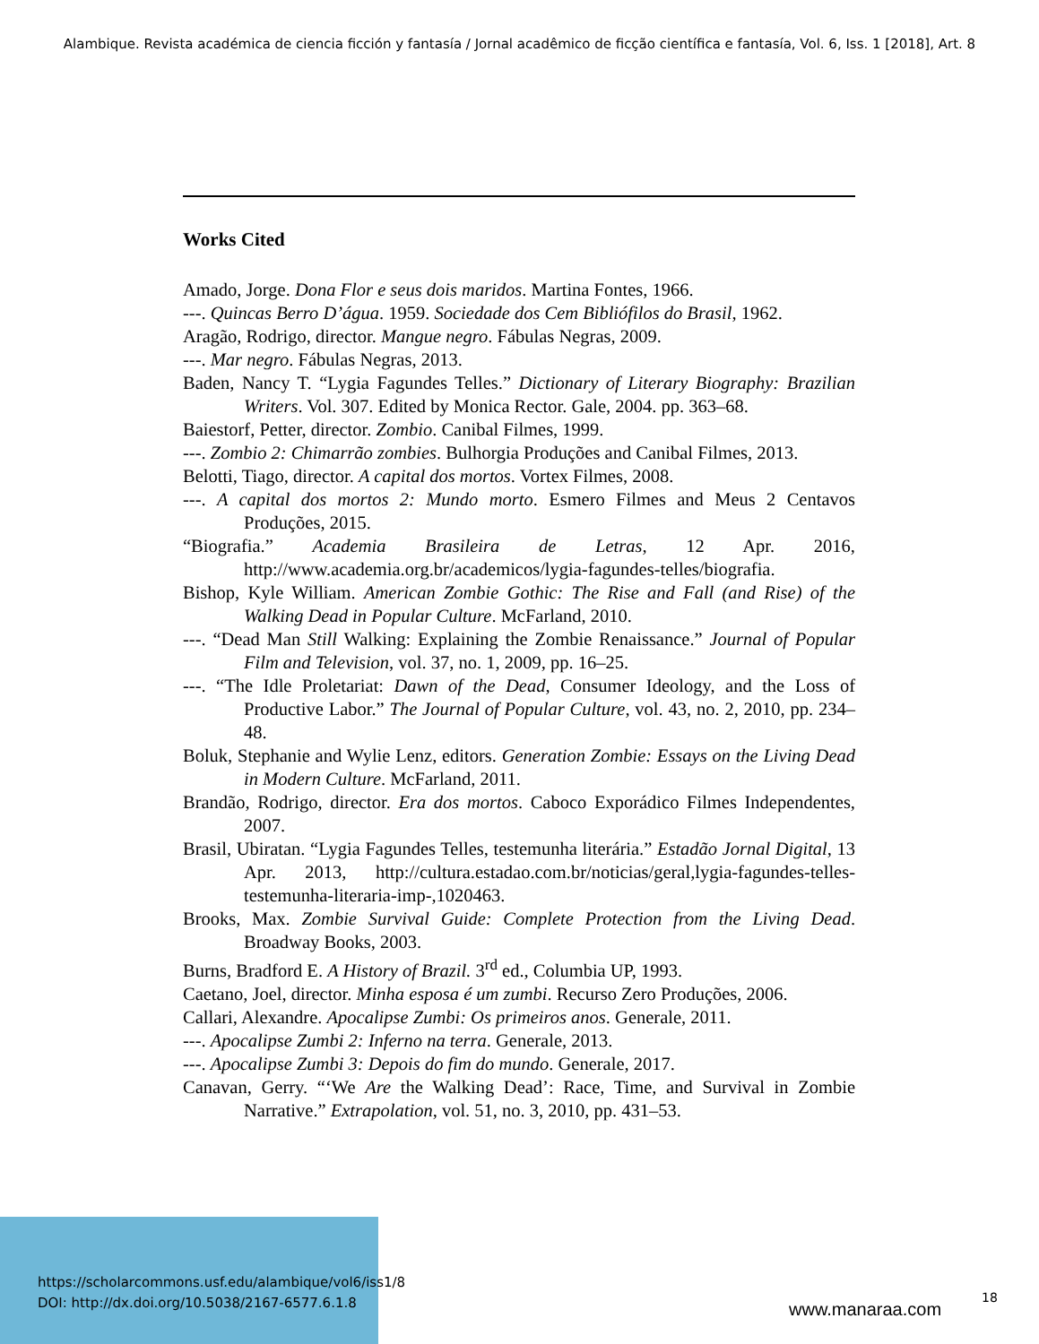Alambique. Revista académica de ciencia ficción y fantasía / Jornal acadêmico de ficção científica e fantasía, Vol. 6, Iss. 1 [2018], Art. 8
Works Cited
Amado, Jorge. Dona Flor e seus dois maridos. Martina Fontes, 1966.
---. Quincas Berro D’água. 1959. Sociedade dos Cem Bibliófilos do Brasil, 1962.
Aragão, Rodrigo, director. Mangue negro. Fábulas Negras, 2009.
---. Mar negro. Fábulas Negras, 2013.
Baden, Nancy T. “Lygia Fagundes Telles.” Dictionary of Literary Biography: Brazilian Writers. Vol. 307. Edited by Monica Rector. Gale, 2004. pp. 363–68.
Baiestorf, Petter, director. Zombio. Canibal Filmes, 1999.
---. Zombio 2: Chimarrão zombies. Bulhorgia Produções and Canibal Filmes, 2013.
Belotti, Tiago, director. A capital dos mortos. Vortex Filmes, 2008.
---. A capital dos mortos 2: Mundo morto. Esmero Filmes and Meus 2 Centavos Produções, 2015.
“Biografia.” Academia Brasileira de Letras, 12 Apr. 2016, http://www.academia.org.br/academicos/lygia-fagundes-telles/biografia.
Bishop, Kyle William. American Zombie Gothic: The Rise and Fall (and Rise) of the Walking Dead in Popular Culture. McFarland, 2010.
---. “Dead Man Still Walking: Explaining the Zombie Renaissance.” Journal of Popular Film and Television, vol. 37, no. 1, 2009, pp. 16–25.
---. “The Idle Proletariat: Dawn of the Dead, Consumer Ideology, and the Loss of Productive Labor.” The Journal of Popular Culture, vol. 43, no. 2, 2010, pp. 234–48.
Boluk, Stephanie and Wylie Lenz, editors. Generation Zombie: Essays on the Living Dead in Modern Culture. McFarland, 2011.
Brandão, Rodrigo, director. Era dos mortos. Caboco Exporádico Filmes Independentes, 2007.
Brasil, Ubiratan. “Lygia Fagundes Telles, testemunha literária.” Estadão Jornal Digital, 13 Apr. 2013, http://cultura.estadao.com.br/noticias/geral,lygia-fagundes-telles-testemunha-literaria-imp-,1020463.
Brooks, Max. Zombie Survival Guide: Complete Protection from the Living Dead. Broadway Books, 2003.
Burns, Bradford E. A History of Brazil. 3<sup>rd</sup> ed., Columbia UP, 1993.
Caetano, Joel, director. Minha esposa é um zumbi. Recurso Zero Produções, 2006.
Callari, Alexandre. Apocalipse Zumbi: Os primeiros anos. Generale, 2011.
---. Apocalipse Zumbi 2: Inferno na terra. Generale, 2013.
---. Apocalipse Zumbi 3: Depois do fim do mundo. Generale, 2017.
Canavan, Gerry. “‘We Are the Walking Dead’: Race, Time, and Survival in Zombie Narrative.” Extrapolation, vol. 51, no. 3, 2010, pp. 431–53.
https://scholarcommons.usf.edu/alambique/vol6/iss1/8
DOI: http://dx.doi.org/10.5038/2167-6577.6.1.8
www.manaraa.com
18